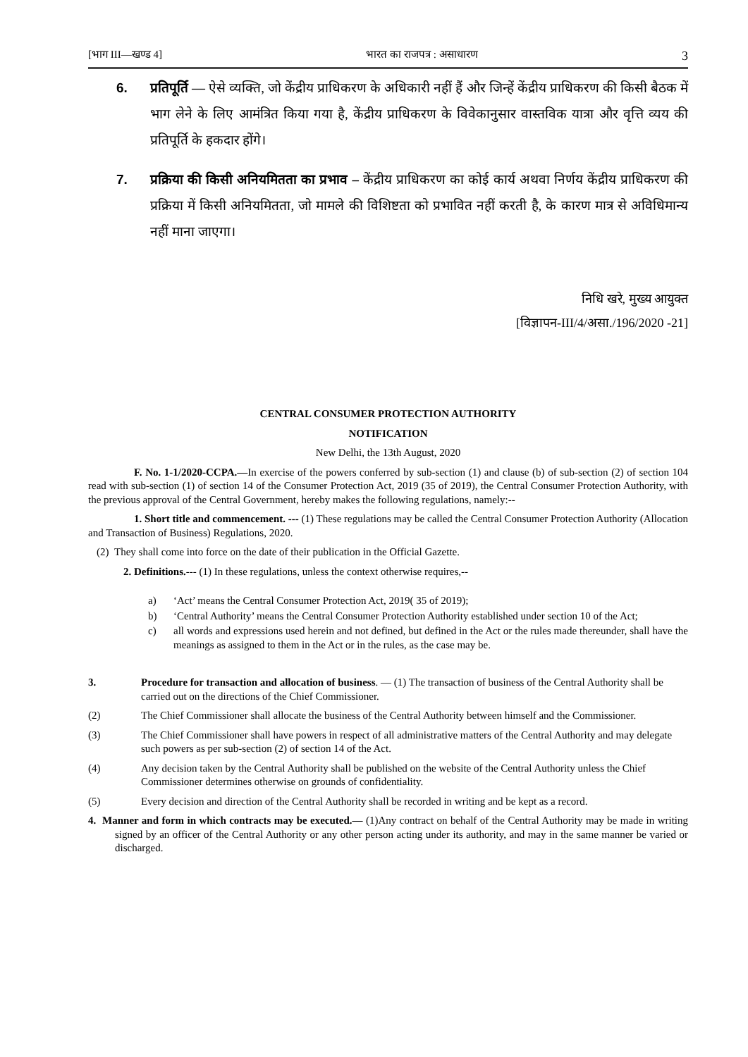[भाग III—खण्ड 4] भारत का राजपत्र : असाधारण 3
6. प्रतिपूर्ति — ऐसे व्यक्ति, जो केंद्रीय प्राधिकरण के अधिकारी नहीं हैं और जिन्हें केंद्रीय प्राधिकरण की किसी बैठक में भाग लेने के लिए आमंत्रित किया गया है, केंद्रीय प्राधिकरण के विवेकानुसार वास्तविक यात्रा और वृत्ति व्यय की प्रतिपूर्ति के हकदार होंगे।
7. प्रक्रिया की किसी अनियमितता का प्रभाव – केंद्रीय प्राधिकरण का कोई कार्य अथवा निर्णय केंद्रीय प्राधिकरण की प्रक्रिया में किसी अनियमितता, जो मामले की विशिष्टता को प्रभावित नहीं करती है, के कारण मात्र से अविधिमान्य नहीं माना जाएगा।
निधि खरे, मुख्य आयुक्त
[विज्ञापन-III/4/असा./196/2020 -21]
CENTRAL CONSUMER PROTECTION AUTHORITY
NOTIFICATION
New Delhi, the 13th August, 2020
F. No. 1-1/2020-CCPA.—In exercise of the powers conferred by sub-section (1) and clause (b) of sub-section (2) of section 104 read with sub-section (1) of section 14 of the Consumer Protection Act, 2019 (35 of 2019), the Central Consumer Protection Authority, with the previous approval of the Central Government, hereby makes the following regulations, namely:--
1. Short title and commencement. --- (1) These regulations may be called the Central Consumer Protection Authority (Allocation and Transaction of Business) Regulations, 2020.
(2) They shall come into force on the date of their publication in the Official Gazette.
2. Definitions.--- (1) In these regulations, unless the context otherwise requires,--
a) ‘Act’ means the Central Consumer Protection Act, 2019( 35 of 2019);
b) ‘Central Authority’ means the Central Consumer Protection Authority established under section 10 of the Act;
c) all words and expressions used herein and not defined, but defined in the Act or the rules made thereunder, shall have the meanings as assigned to them in the Act or in the rules, as the case may be.
3. Procedure for transaction and allocation of business. — (1) The transaction of business of the Central Authority shall be carried out on the directions of the Chief Commissioner.
(2) The Chief Commissioner shall allocate the business of the Central Authority between himself and the Commissioner.
(3) The Chief Commissioner shall have powers in respect of all administrative matters of the Central Authority and may delegate such powers as per sub-section (2) of section 14 of the Act.
(4) Any decision taken by the Central Authority shall be published on the website of the Central Authority unless the Chief Commissioner determines otherwise on grounds of confidentiality.
(5) Every decision and direction of the Central Authority shall be recorded in writing and be kept as a record.
4. Manner and form in which contracts may be executed.— (1)Any contract on behalf of the Central Authority may be made in writing signed by an officer of the Central Authority or any other person acting under its authority, and may in the same manner be varied or discharged.